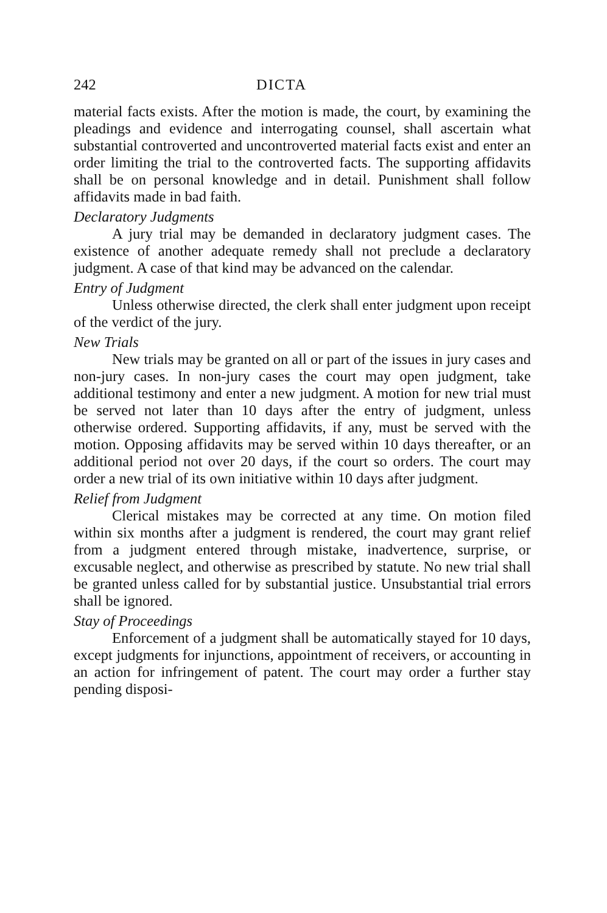242 DICTA
material facts exists. After the motion is made, the court, by examining the pleadings and evidence and interrogating counsel, shall ascertain what substantial controverted and uncontroverted material facts exist and enter an order limiting the trial to the controverted facts. The supporting affidavits shall be on personal knowledge and in detail. Punishment shall follow affidavits made in bad faith.
Declaratory Judgments
A jury trial may be demanded in declaratory judgment cases. The existence of another adequate remedy shall not preclude a declaratory judgment. A case of that kind may be advanced on the calendar.
Entry of Judgment
Unless otherwise directed, the clerk shall enter judgment upon receipt of the verdict of the jury.
New Trials
New trials may be granted on all or part of the issues in jury cases and non-jury cases. In non-jury cases the court may open judgment, take additional testimony and enter a new judgment. A motion for new trial must be served not later than 10 days after the entry of judgment, unless otherwise ordered. Supporting affidavits, if any, must be served with the motion. Opposing affidavits may be served within 10 days thereafter, or an additional period not over 20 days, if the court so orders. The court may order a new trial of its own initiative within 10 days after judgment.
Relief from Judgment
Clerical mistakes may be corrected at any time. On motion filed within six months after a judgment is rendered, the court may grant relief from a judgment entered through mistake, inadvertence, surprise, or excusable neglect, and otherwise as prescribed by statute. No new trial shall be granted unless called for by substantial justice. Unsubstantial trial errors shall be ignored.
Stay of Proceedings
Enforcement of a judgment shall be automatically stayed for 10 days, except judgments for injunctions, appointment of receivers, or accounting in an action for infringement of patent. The court may order a further stay pending disposi-